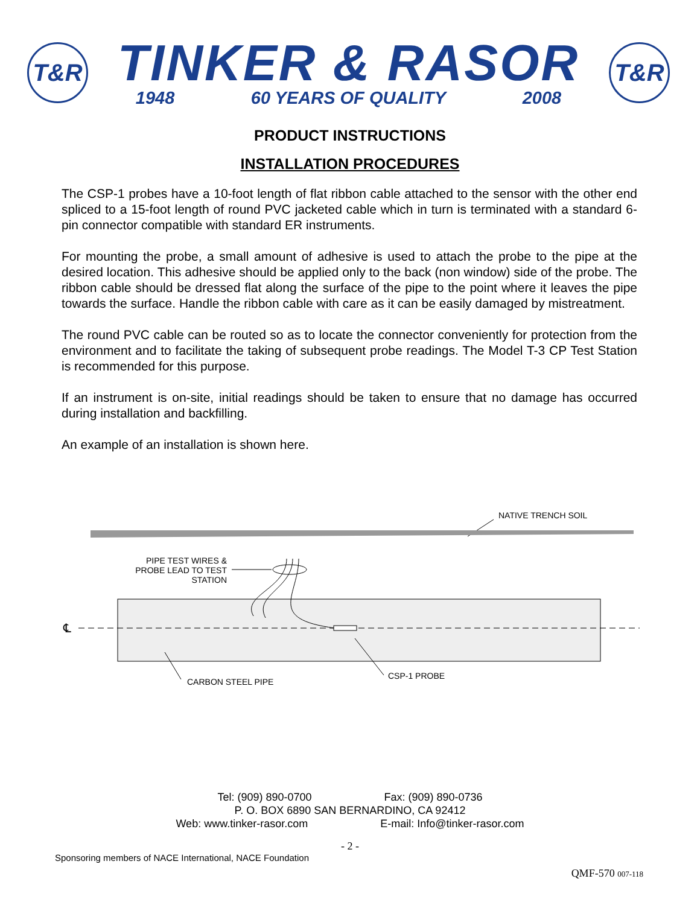T&R
TINKER & RASOR
1948 60 YEARS OF QUALITY 2008
T&R
PRODUCT INSTRUCTIONS
INSTALLATION PROCEDURES
The CSP-1 probes have a 10-foot length of flat ribbon cable attached to the sensor with the other end spliced to a 15-foot length of round PVC jacketed cable which in turn is terminated with a standard 6-pin connector compatible with standard ER instruments.
For mounting the probe, a small amount of adhesive is used to attach the probe to the pipe at the desired location. This adhesive should be applied only to the back (non window) side of the probe. The ribbon cable should be dressed flat along the surface of the pipe to the point where it leaves the pipe towards the surface. Handle the ribbon cable with care as it can be easily damaged by mistreatment.
The round PVC cable can be routed so as to locate the connector conveniently for protection from the environment and to facilitate the taking of subsequent probe readings. The Model T-3 CP Test Station is recommended for this purpose.
If an instrument is on-site, initial readings should be taken to ensure that no damage has occurred during installation and backfilling.
An example of an installation is shown here.
NATIVE TRENCH SOIL
PIPE TEST WIRES &
PROBE LEAD TO TEST
STATION
℄
CARBON STEEL PIPE
CSP-1 PROBE
Tel: (909) 890-0700 Fax: (909) 890-0736
P. O. BOX 6890 SAN BERNARDINO, CA 92412
Web: www.tinker-rasor.com E-mail: Info@tinker-rasor.com
- 2 -
Sponsoring members of NACE International, NACE Foundation
QMF-570 007-118